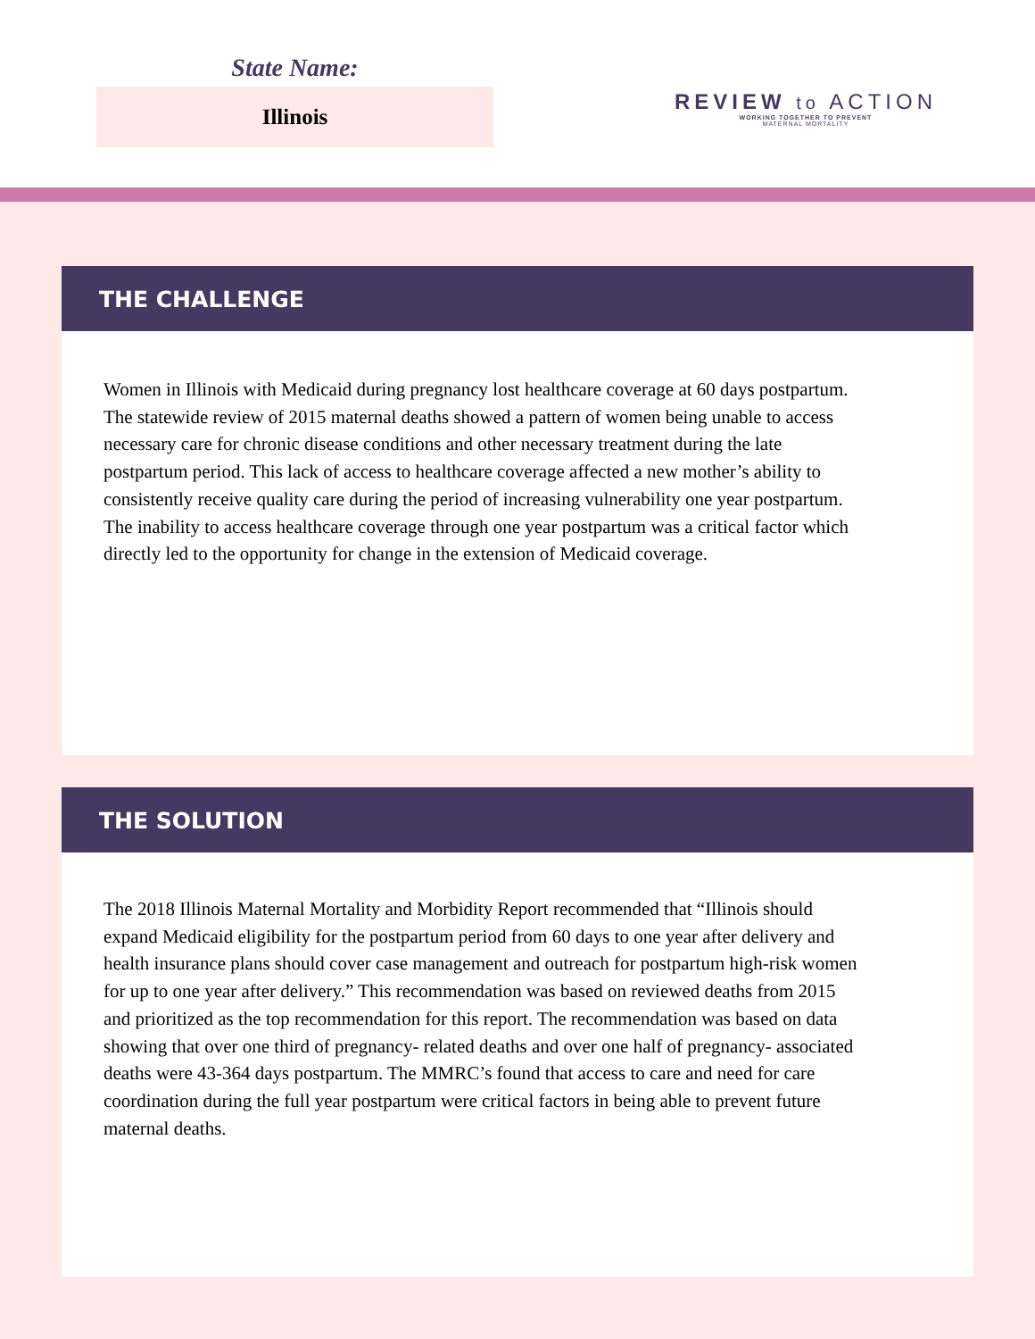State Name:
Illinois
REVIEW to ACTION
WORKING TOGETHER TO PREVENT
MATERNAL MORTALITY
THE CHALLENGE
Women in Illinois with Medicaid during pregnancy lost healthcare coverage at 60 days postpartum. The statewide review of 2015 maternal deaths showed a pattern of women being unable to access necessary care for chronic disease conditions and other necessary treatment during the late postpartum period. This lack of access to healthcare coverage affected a new mother’s ability to consistently receive quality care during the period of increasing vulnerability one year postpartum. The inability to access healthcare coverage through one year postpartum was a critical factor which directly led to the opportunity for change in the extension of Medicaid coverage.
THE SOLUTION
The 2018 Illinois Maternal Mortality and Morbidity Report recommended that “Illinois should expand Medicaid eligibility for the postpartum period from 60 days to one year after delivery and health insurance plans should cover case management and outreach for postpartum high-risk women for up to one year after delivery.” This recommendation was based on reviewed deaths from 2015 and prioritized as the top recommendation for this report. The recommendation was based on data showing that over one third of pregnancy- related deaths and over one half of pregnancy- associated deaths were 43-364 days postpartum. The MMRC’s found that access to care and need for care coordination during the full year postpartum were critical factors in being able to prevent future maternal deaths.